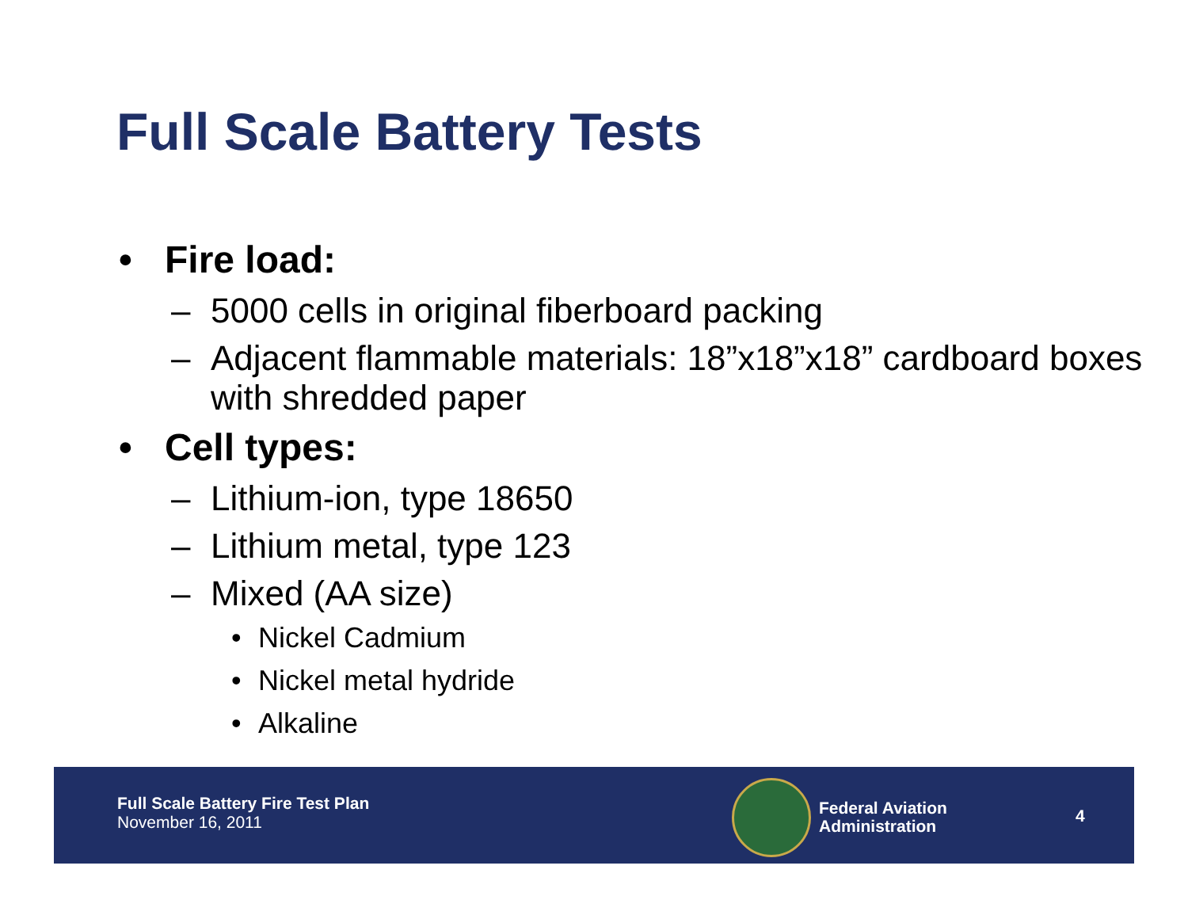Full Scale Battery Tests
• Fire load:
– 5000 cells in original fiberboard packing
– Adjacent flammable materials: 18”x18”x18” cardboard boxes with shredded paper
• Cell types:
– Lithium-ion, type 18650
– Lithium metal, type 123
– Mixed (AA size)
• Nickel Cadmium
• Nickel metal hydride
• Alkaline
Full Scale Battery Fire Test Plan
November 16, 2011
Federal Aviation
Administration
4